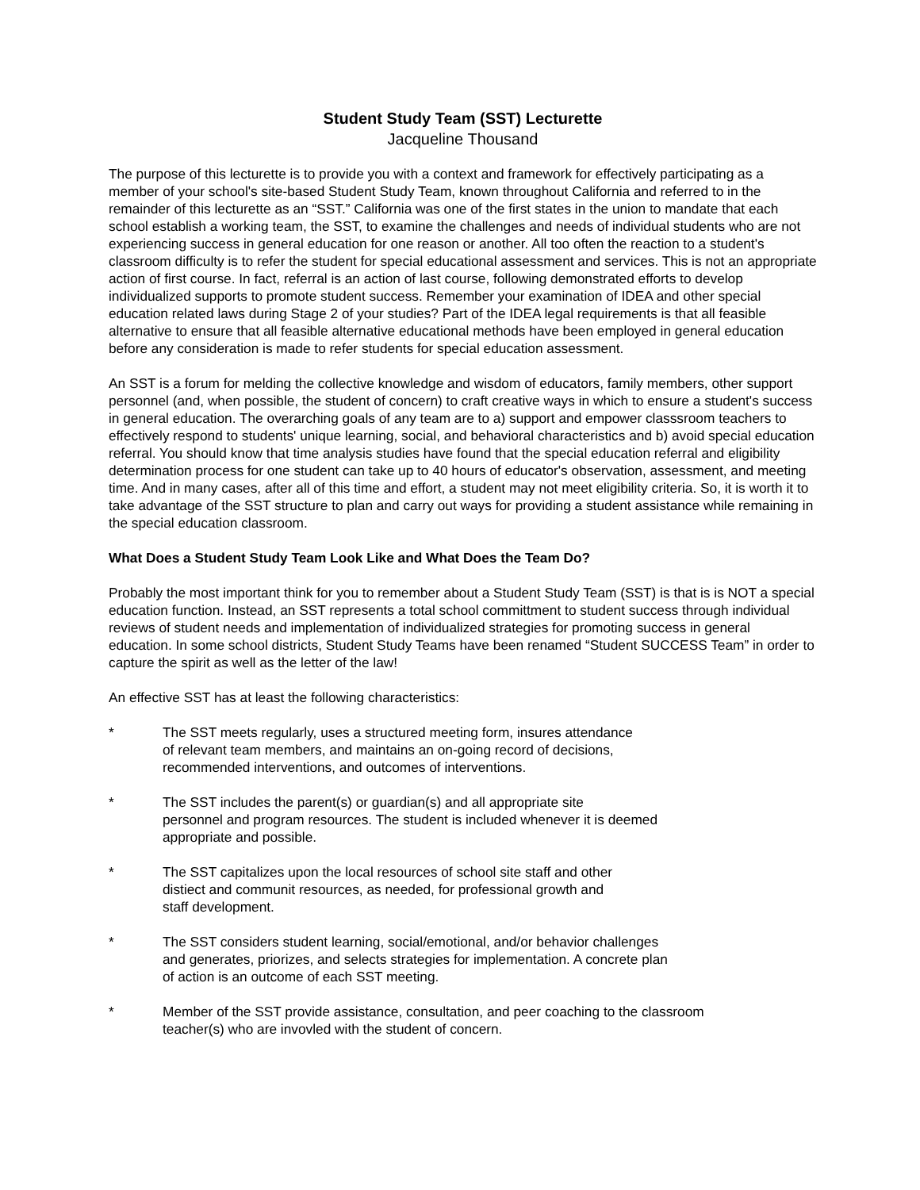Student Study Team (SST) Lecturette
Jacqueline Thousand
The purpose of this lecturette is to provide you with a context and framework for effectively participating as a member of your school's site-based Student Study Team, known throughout California and referred to in the remainder of this lecturette as an “SST.” California was one of the first states in the union to mandate that each school establish a working team, the SST, to examine the challenges and needs of individual students who are not experiencing success in general education for one reason or another. All too often the reaction to a student's classroom difficulty is to refer the student for special educational assessment and services. This is not an appropriate action of first course. In fact, referral is an action of last course, following demonstrated efforts to develop individualized supports to promote student success. Remember your examination of IDEA and other special education related laws during Stage 2 of your studies? Part of the IDEA legal requirements is that all feasible alternative to ensure that all feasible alternative educational methods have been employed in general education before any consideration is made to refer students for special education assessment.
An SST is a forum for melding the collective knowledge and wisdom of educators, family members, other support personnel (and, when possible, the student of concern) to craft creative ways in which to ensure a student's success in general education. The overarching goals of any team are to a) support and empower classsroom teachers to effectively respond to students' unique learning, social, and behavioral characteristics and b) avoid special education referral. You should know that time analysis studies have found that the special education referral and eligibility determination process for one student can take up to 40 hours of educator's observation, assessment, and meeting time. And in many cases, after all of this time and effort, a student may not meet eligibility criteria. So, it is worth it to take advantage of the SST structure to plan and carry out ways for providing a student assistance while remaining in the special education classroom.
What Does a Student Study Team Look Like and What Does the Team Do?
Probably the most important think for you to remember about a Student Study Team (SST) is that is is NOT a special education function. Instead, an SST represents a total school committment to student success through individual reviews of student needs and implementation of individualized strategies for promoting success in general education. In some school districts, Student Study Teams have been renamed “Student SUCCESS Team” in order to capture the spirit as well as the letter of the law!
An effective SST has at least the following characteristics:
* The SST meets regularly, uses a structured meeting form, insures attendance
of relevant team members, and maintains an on-going record of decisions,
recommended interventions, and outcomes of interventions.
* The SST includes the parent(s) or guardian(s) and all appropriate site
personnel and program resources. The student is included whenever it is deemed
appropriate and possible.
* The SST capitalizes upon the local resources of school site staff and other
distiect and communit resources, as needed, for professional growth and
staff development.
* The SST considers student learning, social/emotional, and/or behavior challenges
and generates, priorizes, and selects strategies for implementation. A concrete plan
of action is an outcome of each SST meeting.
* Member of the SST provide assistance, consultation, and peer coaching to the classroom
teacher(s) who are invovled with the student of concern.